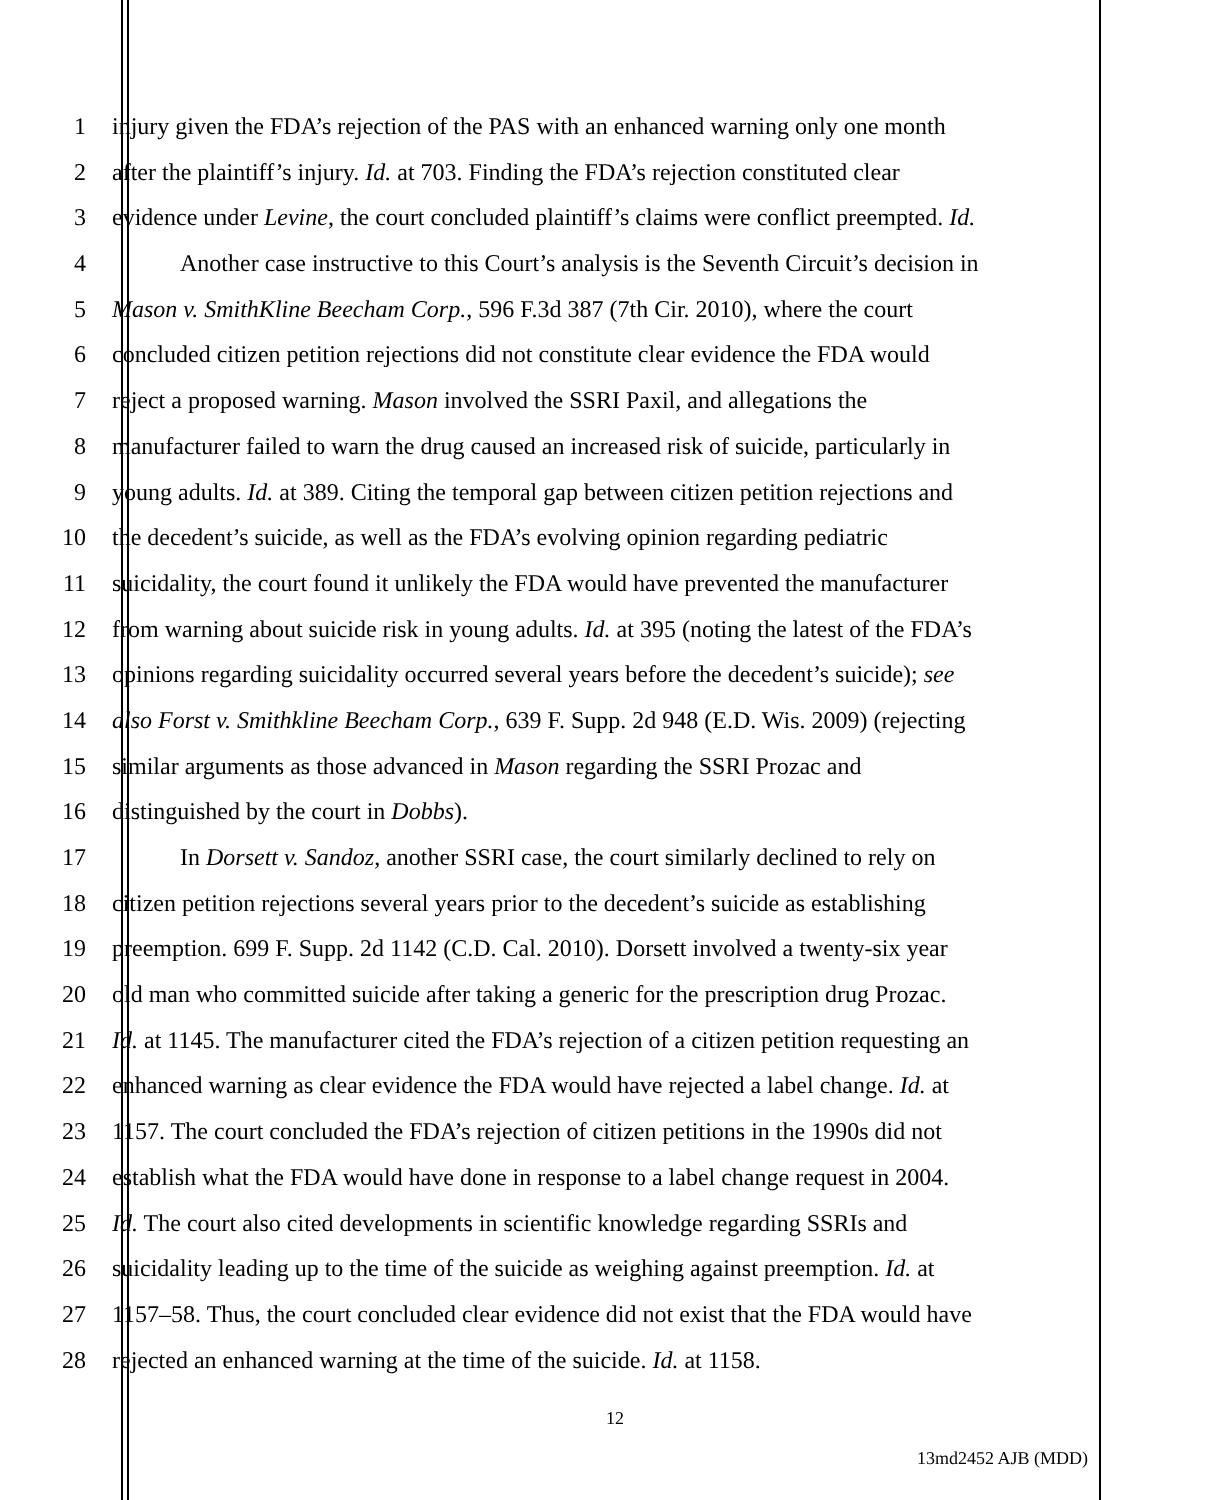1 injury given the FDA’s rejection of the PAS with an enhanced warning only one month
2 after the plaintiff’s injury. Id. at 703. Finding the FDA’s rejection constituted clear
3 evidence under Levine, the court concluded plaintiff’s claims were conflict preempted. Id.
4 Another case instructive to this Court’s analysis is the Seventh Circuit’s decision in
5 Mason v. SmithKline Beecham Corp., 596 F.3d 387 (7th Cir. 2010), where the court
6 concluded citizen petition rejections did not constitute clear evidence the FDA would
7 reject a proposed warning. Mason involved the SSRI Paxil, and allegations the
8 manufacturer failed to warn the drug caused an increased risk of suicide, particularly in
9 young adults. Id. at 389. Citing the temporal gap between citizen petition rejections and
10 the decedent’s suicide, as well as the FDA’s evolving opinion regarding pediatric
11 suicidality, the court found it unlikely the FDA would have prevented the manufacturer
12 from warning about suicide risk in young adults. Id. at 395 (noting the latest of the FDA’s
13 opinions regarding suicidality occurred several years before the decedent’s suicide); see
14 also Forst v. Smithkline Beecham Corp., 639 F. Supp. 2d 948 (E.D. Wis. 2009) (rejecting
15 similar arguments as those advanced in Mason regarding the SSRI Prozac and
16 distinguished by the court in Dobbs).
17 In Dorsett v. Sandoz, another SSRI case, the court similarly declined to rely on
18 citizen petition rejections several years prior to the decedent’s suicide as establishing
19 preemption. 699 F. Supp. 2d 1142 (C.D. Cal. 2010). Dorsett involved a twenty-six year
20 old man who committed suicide after taking a generic for the prescription drug Prozac.
21 Id. at 1145. The manufacturer cited the FDA’s rejection of a citizen petition requesting an
22 enhanced warning as clear evidence the FDA would have rejected a label change. Id. at
23 1157. The court concluded the FDA’s rejection of citizen petitions in the 1990s did not
24 establish what the FDA would have done in response to a label change request in 2004.
25 Id. The court also cited developments in scientific knowledge regarding SSRIs and
26 suicidality leading up to the time of the suicide as weighing against preemption. Id. at
27 1157–58. Thus, the court concluded clear evidence did not exist that the FDA would have
28 rejected an enhanced warning at the time of the suicide. Id. at 1158.
12
13md2452 AJB (MDD)